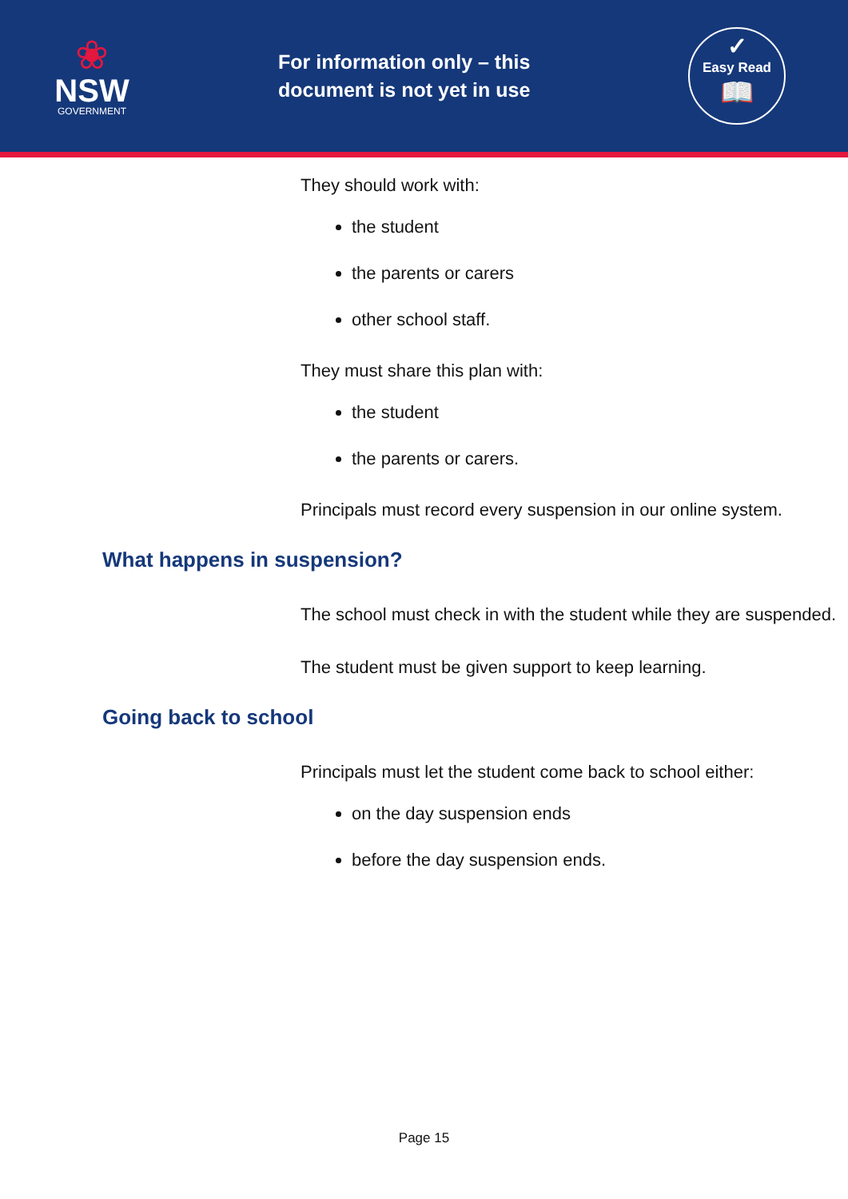❀
NSW
GOVERNMENT
For information only – this document is not yet in use
✓
Easy Read
📖
They should work with:
the student
the parents or carers
other school staff.
They must share this plan with:
the student
the parents or carers.
Principals must record every suspension in our online system.
What happens in suspension?
The school must check in with the student while they are suspended.
The student must be given support to keep learning.
Going back to school
Principals must let the student come back to school either:
on the day suspension ends
before the day suspension ends.
Page 15